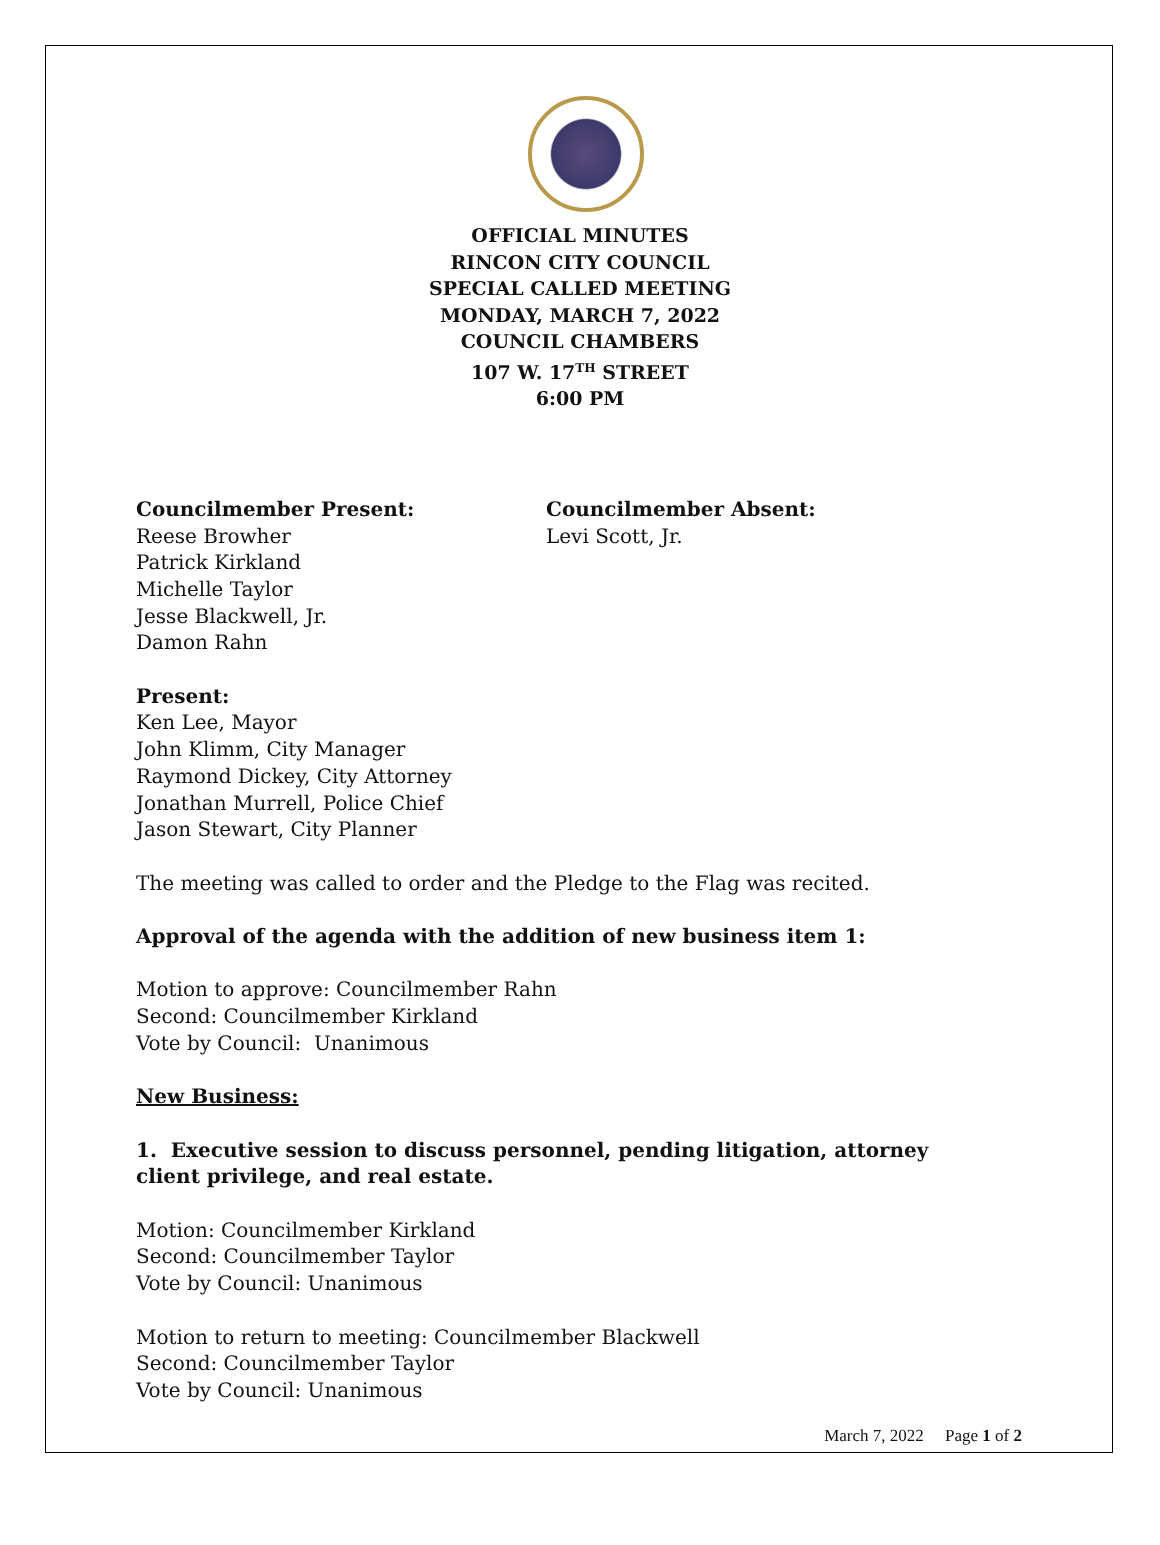OFFICIAL MINUTES
RINCON CITY COUNCIL
SPECIAL CALLED MEETING
MONDAY, MARCH 7, 2022
COUNCIL CHAMBERS
107 W. 17<sup>TH</sup> STREET
6:00 PM
Councilmember Present:
Reese Browher
Patrick Kirkland
Michelle Taylor
Jesse Blackwell, Jr.
Damon Rahn
Councilmember Absent:
Levi Scott, Jr.
Present:
Ken Lee, Mayor
John Klimm, City Manager
Raymond Dickey, City Attorney
Jonathan Murrell, Police Chief
Jason Stewart, City Planner
The meeting was called to order and the Pledge to the Flag was recited.
Approval of the agenda with the addition of new business item 1:
Motion to approve: Councilmember Rahn
Second: Councilmember Kirkland
Vote by Council: Unanimous
New Business:
1. Executive session to discuss personnel, pending litigation, attorney client privilege, and real estate.
Motion: Councilmember Kirkland
Second: Councilmember Taylor
Vote by Council: Unanimous
Motion to return to meeting: Councilmember Blackwell
Second: Councilmember Taylor
Vote by Council: Unanimous
March 7, 2022 Page 1 of 2